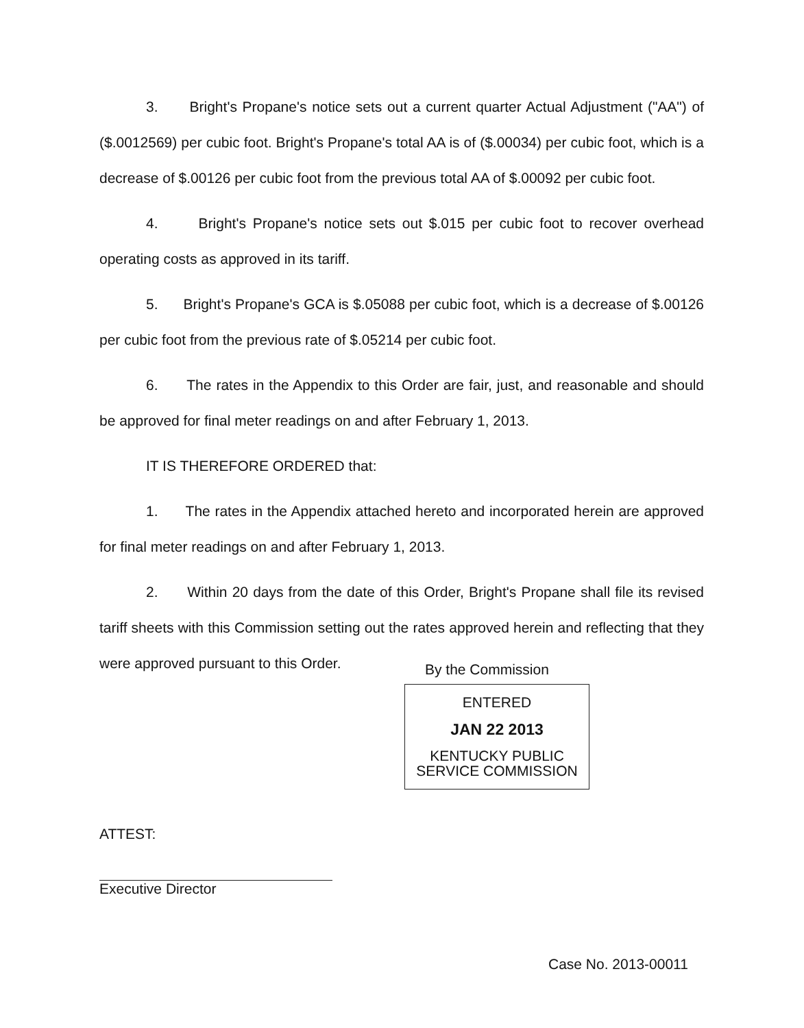3. Bright's Propane's notice sets out a current quarter Actual Adjustment ("AA") of ($.0012569) per cubic foot. Bright's Propane's total AA is of ($.00034) per cubic foot, which is a decrease of $.00126 per cubic foot from the previous total AA of $.00092 per cubic foot.
4. Bright's Propane's notice sets out $.015 per cubic foot to recover overhead operating costs as approved in its tariff.
5. Bright's Propane's GCA is $.05088 per cubic foot, which is a decrease of $.00126 per cubic foot from the previous rate of $.05214 per cubic foot.
6. The rates in the Appendix to this Order are fair, just, and reasonable and should be approved for final meter readings on and after February 1, 2013.
IT IS THEREFORE ORDERED that:
1. The rates in the Appendix attached hereto and incorporated herein are approved for final meter readings on and after February 1, 2013.
2. Within 20 days from the date of this Order, Bright's Propane shall file its revised tariff sheets with this Commission setting out the rates approved herein and reflecting that they were approved pursuant to this Order.
By the Commission
ENTERED
JAN 22 2013
KENTUCKY PUBLIC
SERVICE COMMISSION
ATTEST:
Executive Director
Case No. 2013-00011